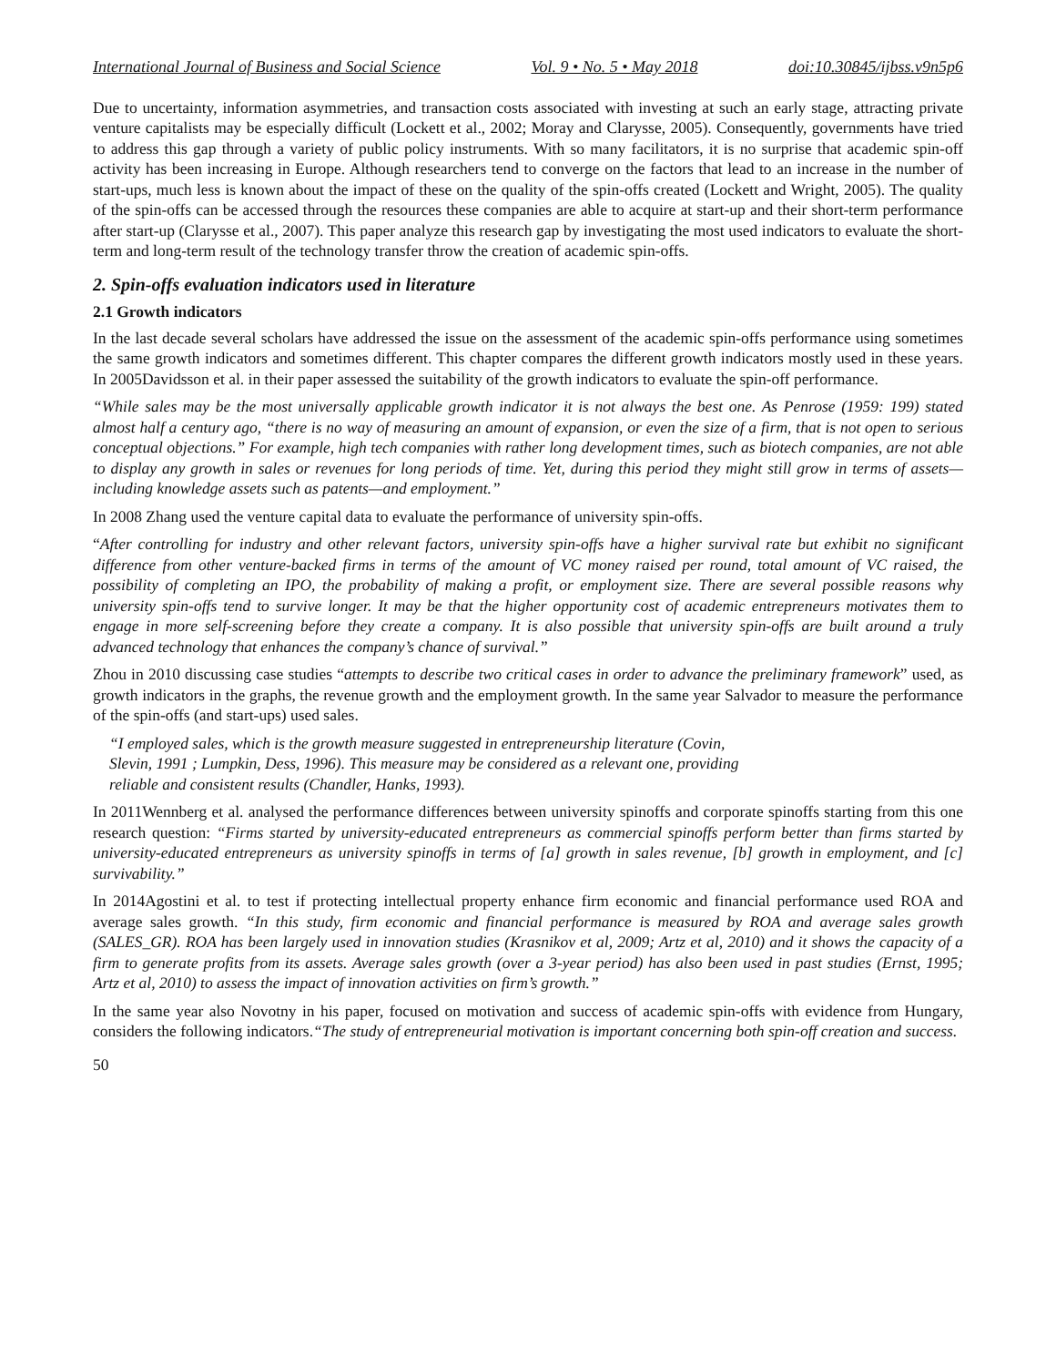International Journal of Business and Social Science Vol. 9 • No. 5 • May 2018 doi:10.30845/ijbss.v9n5p6
Due to uncertainty, information asymmetries, and transaction costs associated with investing at such an early stage, attracting private venture capitalists may be especially difficult (Lockett et al., 2002; Moray and Clarysse, 2005). Consequently, governments have tried to address this gap through a variety of public policy instruments. With so many facilitators, it is no surprise that academic spin-off activity has been increasing in Europe. Although researchers tend to converge on the factors that lead to an increase in the number of start-ups, much less is known about the impact of these on the quality of the spin-offs created (Lockett and Wright, 2005). The quality of the spin-offs can be accessed through the resources these companies are able to acquire at start-up and their short-term performance after start-up (Clarysse et al., 2007). This paper analyze this research gap by investigating the most used indicators to evaluate the short-term and long-term result of the technology transfer throw the creation of academic spin-offs.
2. Spin-offs evaluation indicators used in literature
2.1 Growth indicators
In the last decade several scholars have addressed the issue on the assessment of the academic spin-offs performance using sometimes the same growth indicators and sometimes different. This chapter compares the different growth indicators mostly used in these years. In 2005Davidsson et al. in their paper assessed the suitability of the growth indicators to evaluate the spin-off performance.
“While sales may be the most universally applicable growth indicator it is not always the best one. As Penrose (1959: 199) stated almost half a century ago, “there is no way of measuring an amount of expansion, or even the size of a firm, that is not open to serious conceptual objections.” For example, high tech companies with rather long development times, such as biotech companies, are not able to display any growth in sales or revenues for long periods of time. Yet, during this period they might still grow in terms of assets—including knowledge assets such as patents—and employment.”
In 2008 Zhang used the venture capital data to evaluate the performance of university spin-offs.
“After controlling for industry and other relevant factors, university spin-offs have a higher survival rate but exhibit no significant difference from other venture-backed firms in terms of the amount of VC money raised per round, total amount of VC raised, the possibility of completing an IPO, the probability of making a profit, or employment size. There are several possible reasons why university spin-offs tend to survive longer. It may be that the higher opportunity cost of academic entrepreneurs motivates them to engage in more self-screening before they create a company. It is also possible that university spin-offs are built around a truly advanced technology that enhances the company’s chance of survival.”
Zhou in 2010 discussing case studies “attempts to describe two critical cases in order to advance the preliminary framework” used, as growth indicators in the graphs, the revenue growth and the employment growth. In the same year Salvador to measure the performance of the spin-offs (and start-ups) used sales.
“I employed sales, which is the growth measure suggested in entrepreneurship literature (Covin, Slevin, 1991 ; Lumpkin, Dess, 1996). This measure may be considered as a relevant one, providing reliable and consistent results (Chandler, Hanks, 1993).
In 2011Wennberg et al. analysed the performance differences between university spinoffs and corporate spinoffs starting from this one research question: “Firms started by university-educated entrepreneurs as commercial spinoffs perform better than firms started by university-educated entrepreneurs as university spinoffs in terms of [a] growth in sales revenue, [b] growth in employment, and [c] survivability.”
In 2014Agostini et al. to test if protecting intellectual property enhance firm economic and financial performance used ROA and average sales growth. “In this study, firm economic and financial performance is measured by ROA and average sales growth (SALES_GR). ROA has been largely used in innovation studies (Krasnikov et al, 2009; Artz et al, 2010) and it shows the capacity of a firm to generate profits from its assets. Average sales growth (over a 3-year period) has also been used in past studies (Ernst, 1995; Artz et al, 2010) to assess the impact of innovation activities on firm’s growth.”
In the same year also Novotny in his paper, focused on motivation and success of academic spin-offs with evidence from Hungary, considers the following indicators.“The study of entrepreneurial motivation is important concerning both spin-off creation and success.
50